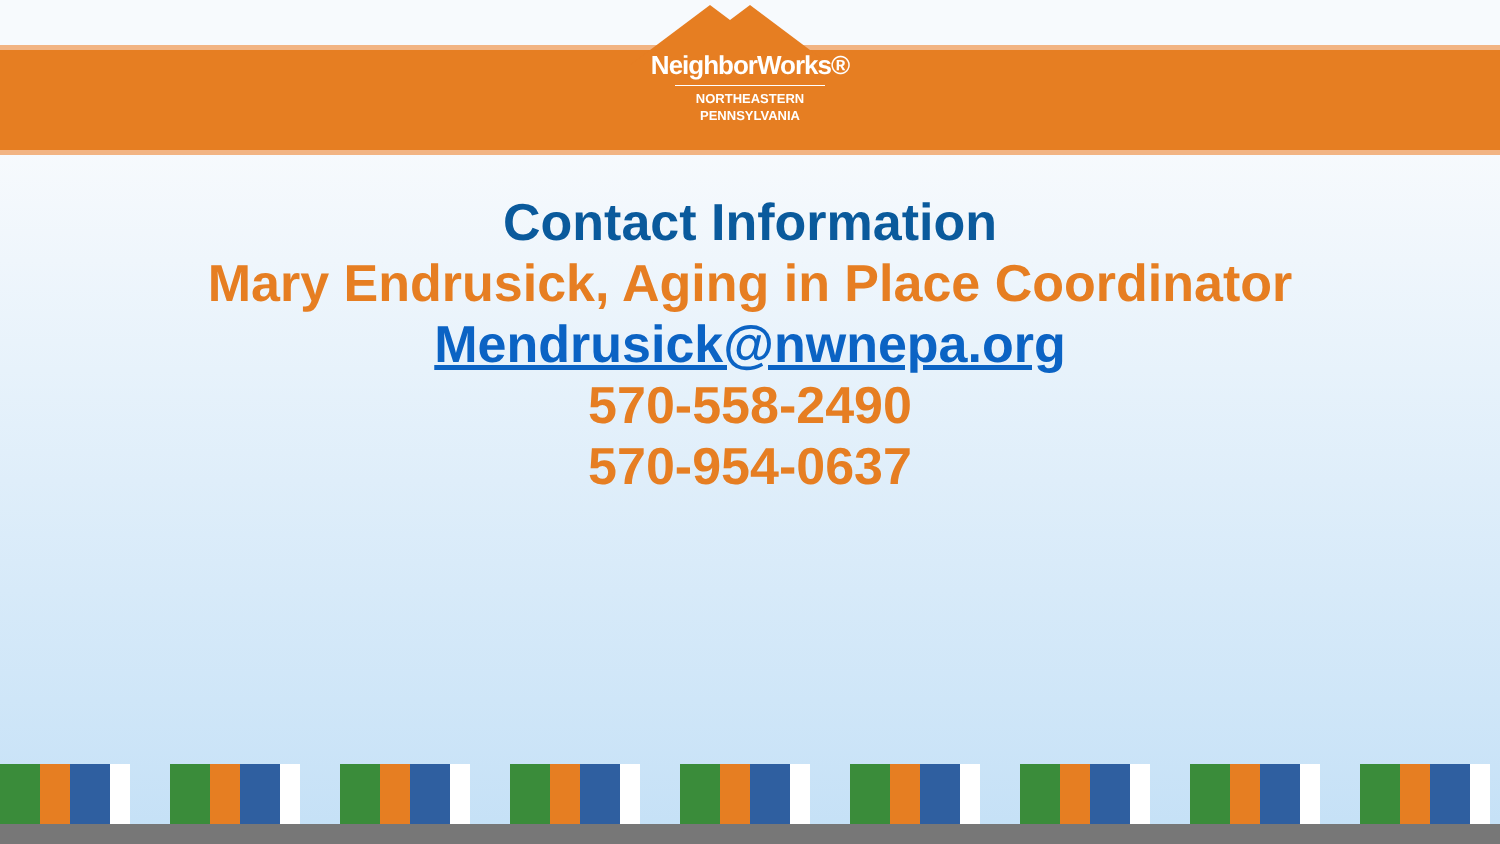NeighborWorks®
NORTHEASTERN
PENNSYLVANIA
Contact Information
Mary Endrusick, Aging in Place Coordinator
Mendrusick@nwnepa.org
570-558-2490
570-954-0637